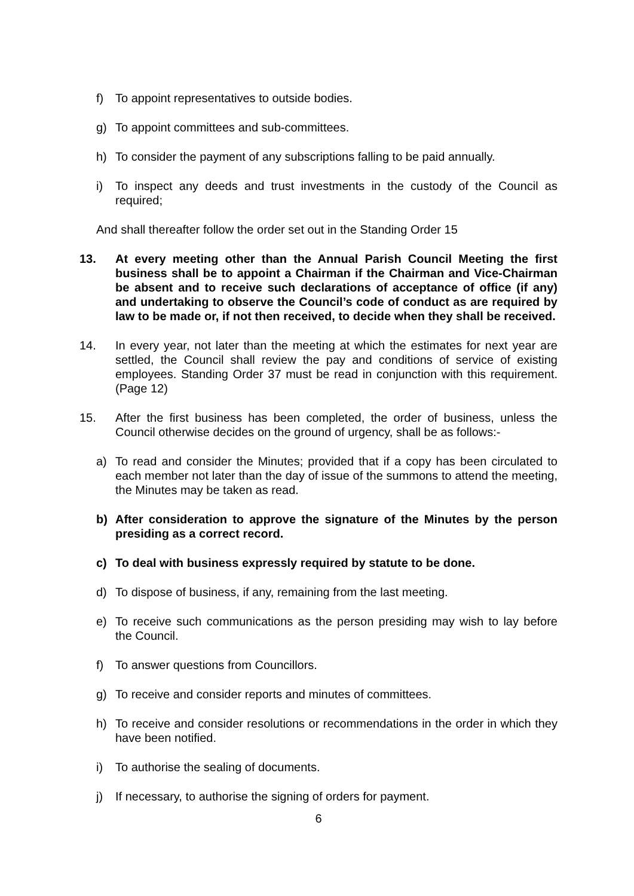f) To appoint representatives to outside bodies.
g) To appoint committees and sub-committees.
h) To consider the payment of any subscriptions falling to be paid annually.
i) To inspect any deeds and trust investments in the custody of the Council as required;
And shall thereafter follow the order set out in the Standing Order 15
13. At every meeting other than the Annual Parish Council Meeting the first business shall be to appoint a Chairman if the Chairman and Vice-Chairman be absent and to receive such declarations of acceptance of office (if any) and undertaking to observe the Council’s code of conduct as are required by law to be made or, if not then received, to decide when they shall be received.
14. In every year, not later than the meeting at which the estimates for next year are settled, the Council shall review the pay and conditions of service of existing employees. Standing Order 37 must be read in conjunction with this requirement. (Page 12)
15. After the first business has been completed, the order of business, unless the Council otherwise decides on the ground of urgency, shall be as follows:-
a) To read and consider the Minutes; provided that if a copy has been circulated to each member not later than the day of issue of the summons to attend the meeting, the Minutes may be taken as read.
b) After consideration to approve the signature of the Minutes by the person presiding as a correct record.
c) To deal with business expressly required by statute to be done.
d) To dispose of business, if any, remaining from the last meeting.
e) To receive such communications as the person presiding may wish to lay before the Council.
f) To answer questions from Councillors.
g) To receive and consider reports and minutes of committees.
h) To receive and consider resolutions or recommendations in the order in which they have been notified.
i) To authorise the sealing of documents.
j) If necessary, to authorise the signing of orders for payment.
6